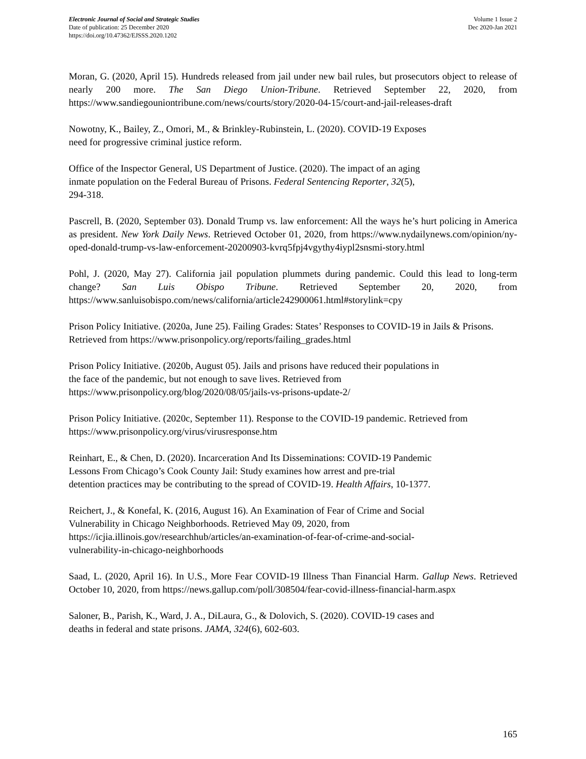Electronic Journal of Social and Strategic Studies
Date of publication: 25 December 2020
https://doi.org/10.47362/EJSSS.2020.1202
Volume 1 Issue 2
Dec 2020-Jan 2021
Moran, G. (2020, April 15). Hundreds released from jail under new bail rules, but prosecutors object to release of nearly 200 more. The San Diego Union-Tribune. Retrieved September 22, 2020, from https://www.sandiegouniontribune.com/news/courts/story/2020-04-15/court-and-jail-releases-draft
Nowotny, K., Bailey, Z., Omori, M., & Brinkley-Rubinstein, L. (2020). COVID-19 Exposes
need for progressive criminal justice reform.
Office of the Inspector General, US Department of Justice. (2020). The impact of an aging
inmate population on the Federal Bureau of Prisons. Federal Sentencing Reporter, 32(5),
294-318.
Pascrell, B. (2020, September 03). Donald Trump vs. law enforcement: All the ways he’s hurt policing in America as president. New York Daily News. Retrieved October 01, 2020, from https://www.nydailynews.com/opinion/ny-oped-donald-trump-vs-law-enforcement-20200903-kvrq5fpj4vgythy4iypl2snsmi-story.html
Pohl, J. (2020, May 27). California jail population plummets during pandemic. Could this lead to long-term change? San Luis Obispo Tribune. Retrieved September 20, 2020, from https://www.sanluisobispo.com/news/california/article242900061.html#storylink=cpy
Prison Policy Initiative. (2020a, June 25). Failing Grades: States’ Responses to COVID-19 in Jails & Prisons. Retrieved from https://www.prisonpolicy.org/reports/failing_grades.html
Prison Policy Initiative. (2020b, August 05). Jails and prisons have reduced their populations in
the face of the pandemic, but not enough to save lives. Retrieved from
https://www.prisonpolicy.org/blog/2020/08/05/jails-vs-prisons-update-2/
Prison Policy Initiative. (2020c, September 11). Response to the COVID-19 pandemic. Retrieved from https://www.prisonpolicy.org/virus/virusresponse.htm
Reinhart, E., & Chen, D. (2020). Incarceration And Its Disseminations: COVID-19 Pandemic
Lessons From Chicago’s Cook County Jail: Study examines how arrest and pre-trial
detention practices may be contributing to the spread of COVID-19. Health Affairs, 10-1377.
Reichert, J., & Konefal, K. (2016, August 16). An Examination of Fear of Crime and Social
Vulnerability in Chicago Neighborhoods. Retrieved May 09, 2020, from
https://icjia.illinois.gov/researchhub/articles/an-examination-of-fear-of-crime-and-social-
vulnerability-in-chicago-neighborhoods
Saad, L. (2020, April 16). In U.S., More Fear COVID-19 Illness Than Financial Harm. Gallup News. Retrieved October 10, 2020, from https://news.gallup.com/poll/308504/fear-covid-illness-financial-harm.aspx
Saloner, B., Parish, K., Ward, J. A., DiLaura, G., & Dolovich, S. (2020). COVID-19 cases and
deaths in federal and state prisons. JAMA, 324(6), 602-603.
165